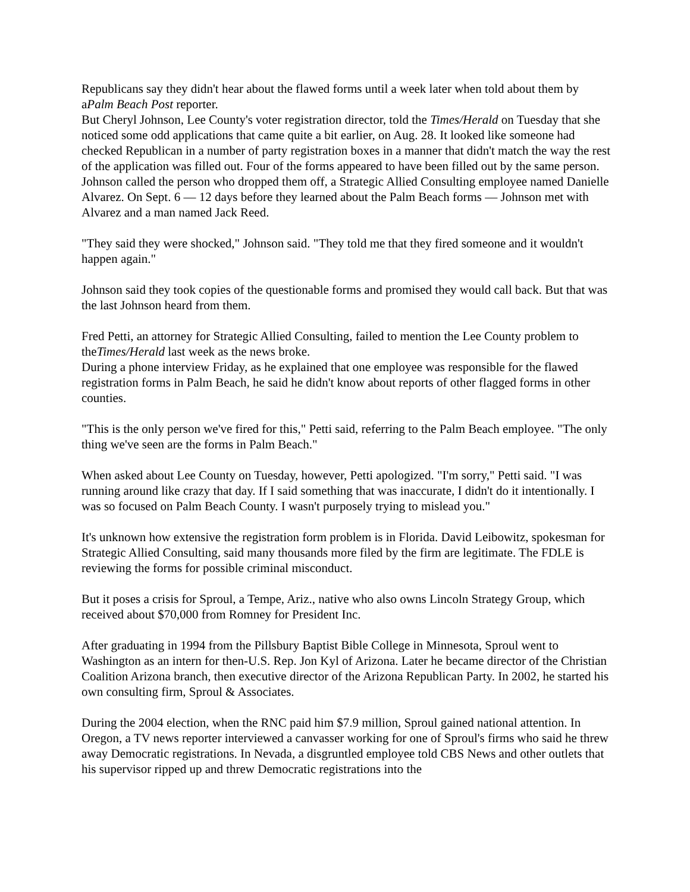Republicans say they didn't hear about the flawed forms until a week later when told about them by aPalm Beach Post reporter.
But Cheryl Johnson, Lee County's voter registration director, told the Times/Herald on Tuesday that she noticed some odd applications that came quite a bit earlier, on Aug. 28. It looked like someone had checked Republican in a number of party registration boxes in a manner that didn't match the way the rest of the application was filled out. Four of the forms appeared to have been filled out by the same person.
Johnson called the person who dropped them off, a Strategic Allied Consulting employee named Danielle Alvarez. On Sept. 6 — 12 days before they learned about the Palm Beach forms — Johnson met with Alvarez and a man named Jack Reed.
"They said they were shocked," Johnson said. "They told me that they fired someone and it wouldn't happen again."
Johnson said they took copies of the questionable forms and promised they would call back. But that was the last Johnson heard from them.
Fred Petti, an attorney for Strategic Allied Consulting, failed to mention the Lee County problem to theTimes/Herald last week as the news broke.
During a phone interview Friday, as he explained that one employee was responsible for the flawed registration forms in Palm Beach, he said he didn't know about reports of other flagged forms in other counties.
"This is the only person we've fired for this," Petti said, referring to the Palm Beach employee. "The only thing we've seen are the forms in Palm Beach."
When asked about Lee County on Tuesday, however, Petti apologized. "I'm sorry," Petti said. "I was running around like crazy that day. If I said something that was inaccurate, I didn't do it intentionally. I was so focused on Palm Beach County. I wasn't purposely trying to mislead you."
It's unknown how extensive the registration form problem is in Florida. David Leibowitz, spokesman for Strategic Allied Consulting, said many thousands more filed by the firm are legitimate. The FDLE is reviewing the forms for possible criminal misconduct.
But it poses a crisis for Sproul, a Tempe, Ariz., native who also owns Lincoln Strategy Group, which received about $70,000 from Romney for President Inc.
After graduating in 1994 from the Pillsbury Baptist Bible College in Minnesota, Sproul went to Washington as an intern for then-U.S. Rep. Jon Kyl of Arizona. Later he became director of the Christian Coalition Arizona branch, then executive director of the Arizona Republican Party. In 2002, he started his own consulting firm, Sproul & Associates.
During the 2004 election, when the RNC paid him $7.9 million, Sproul gained national attention. In Oregon, a TV news reporter interviewed a canvasser working for one of Sproul's firms who said he threw away Democratic registrations. In Nevada, a disgruntled employee told CBS News and other outlets that his supervisor ripped up and threw Democratic registrations into the